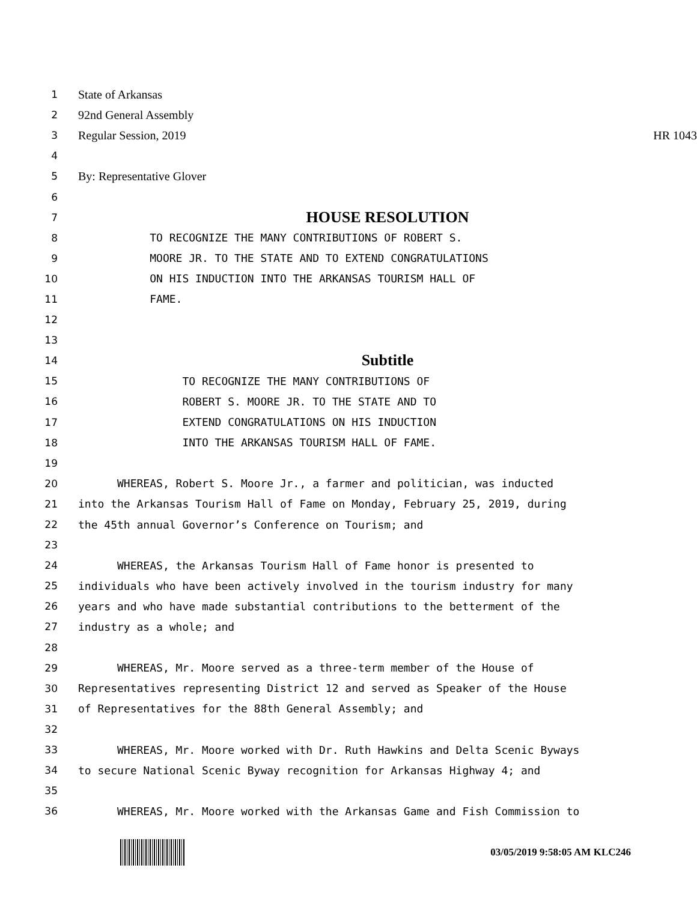1
State of Arkansas
2
92nd General Assembly
3
Regular Session, 2019 HR 1043
4
5
By: Representative Glover
6
7
HOUSE RESOLUTION
8
TO RECOGNIZE THE MANY CONTRIBUTIONS OF ROBERT S.
9
MOORE JR. TO THE STATE AND TO EXTEND CONGRATULATIONS
10
ON HIS INDUCTION INTO THE ARKANSAS TOURISM HALL OF
11
FAME.
12
13
14
Subtitle
15
TO RECOGNIZE THE MANY CONTRIBUTIONS OF
16
ROBERT S. MOORE JR. TO THE STATE AND TO
17
EXTEND CONGRATULATIONS ON HIS INDUCTION
18
INTO THE ARKANSAS TOURISM HALL OF FAME.
19
20
WHEREAS, Robert S. Moore Jr., a farmer and politician, was inducted
21
into the Arkansas Tourism Hall of Fame on Monday, February 25, 2019, during
22
the 45th annual Governor’s Conference on Tourism; and
23
24
WHEREAS, the Arkansas Tourism Hall of Fame honor is presented to
25
individuals who have been actively involved in the tourism industry for many
26
years and who have made substantial contributions to the betterment of the
27
industry as a whole; and
28
29
WHEREAS, Mr. Moore served as a three-term member of the House of
30
Representatives representing District 12 and served as Speaker of the House
31
of Representatives for the 88th General Assembly; and
32
33
WHEREAS, Mr. Moore worked with Dr. Ruth Hawkins and Delta Scenic Byways
34
to secure National Scenic Byway recognition for Arkansas Highway 4; and
35
36
WHEREAS, Mr. Moore worked with the Arkansas Game and Fish Commission to
03/05/2019 9:58:05 AM KLC246